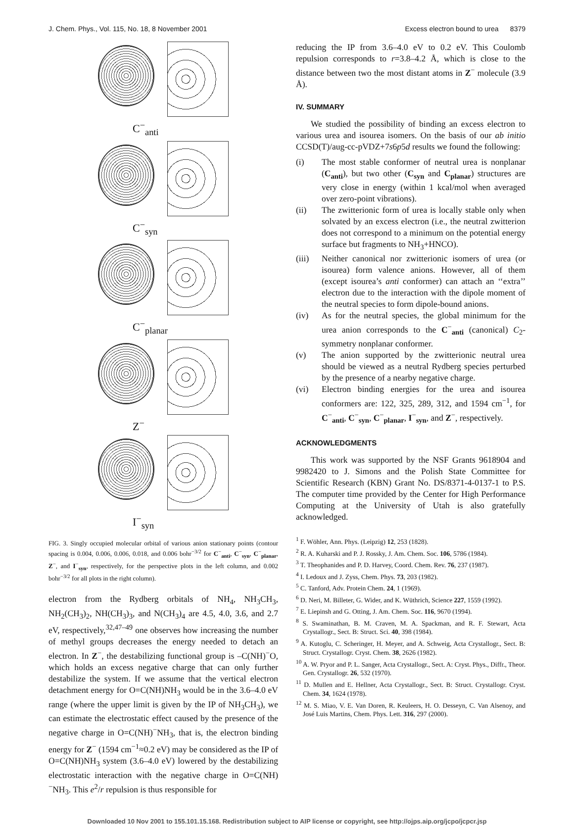J. Chem. Phys., Vol. 115, No. 18, 8 November 2001 Excess electron bound to urea 8379
C<sup>−</sup><sub>anti</sub>
C<sup>−</sup><sub>syn</sub>
C<sup>−</sup><sub>planar</sub>
Z<sup>−</sup>
I<sup>−</sup><sub>syn</sub>
FIG. 3. Singly occupied molecular orbital of various anion stationary points (contour spacing is 0.004, 0.006, 0.006, 0.018, and 0.006 bohr<sup>−3/2</sup> for C<sup>−</sup><sub>anti</sub>, C<sup>−</sup><sub>syn</sub>, C<sup>−</sup><sub>planar</sub>, Z<sup>−</sup>, and I<sup>−</sup><sub>syn</sub>, respectively, for the perspective plots in the left column, and 0.002 bohr<sup>−3/2</sup> for all plots in the right column).
electron from the Rydberg orbitals of NH<sub>4</sub>, NH<sub>3</sub>CH<sub>3</sub>, NH<sub>2</sub>(CH<sub>3</sub>)<sub>2</sub>, NH(CH<sub>3</sub>)<sub>3</sub>, and N(CH<sub>3</sub>)<sub>4</sub> are 4.5, 4.0, 3.6, and 2.7 eV, respectively,<sup>32,47–49</sup> one observes how increasing the number of methyl groups decreases the energy needed to detach an electron. In Z<sup>−</sup>, the destabilizing functional group is –C(NH)<sup>−</sup>O, which holds an excess negative charge that can only further destabilize the system. If we assume that the vertical electron detachment energy for O=C(NH)NH<sub>3</sub> would be in the 3.6–4.0 eV range (where the upper limit is given by the IP of NH<sub>3</sub>CH<sub>3</sub>), we can estimate the electrostatic effect caused by the presence of the negative charge in O=C(NH)<sup>−</sup>NH<sub>3</sub>, that is, the electron binding energy for Z<sup>−</sup> (1594 cm<sup>−1</sup>≈0.2 eV) may be considered as the IP of O=C(NH)NH<sub>3</sub> system (3.6–4.0 eV) lowered by the destabilizing electrostatic interaction with the negative charge in O=C(NH)<sup>−</sup>NH<sub>3</sub>. This e<sup>2</sup>/r repulsion is thus responsible for
reducing the IP from 3.6–4.0 eV to 0.2 eV. This Coulomb repulsion corresponds to r=3.8–4.2 Å, which is close to the distance between two the most distant atoms in Z<sup>−</sup> molecule (3.9 Å).
IV. SUMMARY
We studied the possibility of binding an excess electron to various urea and isourea isomers. On the basis of our ab initio CCSD(T)/aug-cc-pVDZ+7s6p5d results we found the following:
(i) The most stable conformer of neutral urea is nonplanar (C<sub>anti</sub>), but two other (C<sub>syn</sub> and C<sub>planar</sub>) structures are very close in energy (within 1 kcal/mol when averaged over zero-point vibrations).
(ii) The zwitterionic form of urea is locally stable only when solvated by an excess electron (i.e., the neutral zwitterion does not correspond to a minimum on the potential energy surface but fragments to NH<sub>3</sub>+HNCO).
(iii) Neither canonical nor zwitterionic isomers of urea (or isourea) form valence anions. However, all of them (except isourea’s anti conformer) can attach an ‘‘extra’’ electron due to the interaction with the dipole moment of the neutral species to form dipole-bound anions.
(iv) As for the neutral species, the global minimum for the urea anion corresponds to the C<sup>−</sup><sub>anti</sub> (canonical) C<sub>2</sub>-symmetry nonplanar conformer.
(v) The anion supported by the zwitterionic neutral urea should be viewed as a neutral Rydberg species perturbed by the presence of a nearby negative charge.
(vi) Electron binding energies for the urea and isourea conformers are: 122, 325, 289, 312, and 1594 cm<sup>−1</sup>, for C<sup>−</sup><sub>anti</sub>, C<sup>−</sup><sub>syn</sub>, C<sup>−</sup><sub>planar</sub>, I<sup>−</sup><sub>syn</sub>, and Z<sup>−</sup>, respectively.
ACKNOWLEDGMENTS
This work was supported by the NSF Grants 9618904 and 9982420 to J. Simons and the Polish State Committee for Scientific Research (KBN) Grant No. DS/8371-4-0137-1 to P.S. The computer time provided by the Center for High Performance Computing at the University of Utah is also gratefully acknowledged.
<sup>1</sup> F. Wöhler, Ann. Phys. (Leipzig) 12, 253 (1828).
<sup>2</sup> R. A. Kuharski and P. J. Rossky, J. Am. Chem. Soc. 106, 5786 (1984).
<sup>3</sup> T. Theophanides and P. D. Harvey, Coord. Chem. Rev. 76, 237 (1987).
<sup>4</sup> I. Ledoux and J. Zyss, Chem. Phys. 73, 203 (1982).
<sup>5</sup> C. Tanford, Adv. Protein Chem. 24, 1 (1969).
<sup>6</sup> D. Neri, M. Billeter, G. Wider, and K. Wüthrich, Science 227, 1559 (1992).
<sup>7</sup> E. Liepinsh and G. Otting, J. Am. Chem. Soc. 116, 9670 (1994).
<sup>8</sup> S. Swaminathan, B. M. Craven, M. A. Spackman, and R. F. Stewart, Acta Crystallogr., Sect. B: Struct. Sci. 40, 398 (1984).
<sup>9</sup> A. Kutoglu, C. Scheringer, H. Meyer, and A. Schweig, Acta Crystallogr., Sect. B: Struct. Crystallogr. Cryst. Chem. 38, 2626 (1982).
<sup>10</sup> A. W. Pryor and P. L. Sanger, Acta Crystallogr., Sect. A: Cryst. Phys., Diffr., Theor. Gen. Crystallogr. 26, 532 (1970).
<sup>11</sup> D. Mullen and E. Hellner, Acta Crystallogr., Sect. B: Struct. Crystallogr. Cryst. Chem. 34, 1624 (1978).
<sup>12</sup> M. S. Miao, V. E. Van Doren, R. Keuleers, H. O. Desseyn, C. Van Alsenoy, and José Luis Martins, Chem. Phys. Lett. 316, 297 (2000).
Downloaded 10 Nov 2001 to 155.101.15.168. Redistribution subject to AIP license or copyright, see http://ojps.aip.org/jcpo/jcpcr.jsp